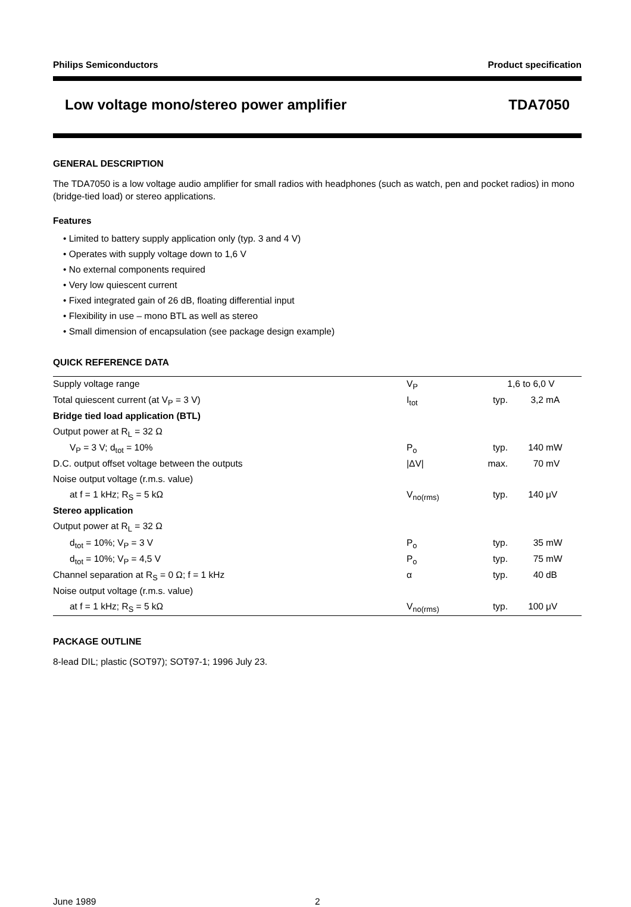Philips Semiconductors Product specification
Low voltage mono/stereo power amplifier TDA7050
GENERAL DESCRIPTION
The TDA7050 is a low voltage audio amplifier for small radios with headphones (such as watch, pen and pocket radios) in mono (bridge-tied load) or stereo applications.
Features
• Limited to battery supply application only (typ. 3 and 4 V)
• Operates with supply voltage down to 1,6 V
• No external components required
• Very low quiescent current
• Fixed integrated gain of 26 dB, floating differential input
• Flexibility in use – mono BTL as well as stereo
• Small dimension of encapsulation (see package design example)
QUICK REFERENCE DATA
| Supply voltage range | V<sub>P</sub> | 1,6 to 6,0 | | V |
| Total quiescent current (at V<sub>P</sub> = 3 V) | I<sub>tot</sub> | typ. | 3,2 | mA |
| Bridge tied load application (BTL) | | | | |
| Output power at R<sub>L</sub> = 32 Ω | | | | |
| V<sub>P</sub> = 3 V; d<sub>tot</sub> = 10% | P<sub>o</sub> | typ. | 140 | mW |
| D.C. output offset voltage between the outputs | /ΔV/ | max. | 70 | mV |
| Noise output voltage (r.m.s. value) | | | | |
| at f = 1 kHz; R<sub>S</sub> = 5 kΩ | V<sub>no(rms)</sub> | typ. | 140 | μV |
| Stereo application | | | | |
| Output power at R<sub>L</sub> = 32 Ω | | | | |
| d<sub>tot</sub> = 10%; V<sub>P</sub> = 3 V | P<sub>o</sub> | typ. | 35 | mW |
| d<sub>tot</sub> = 10%; V<sub>P</sub> = 4,5 V | P<sub>o</sub> | typ. | 75 | mW |
| Channel separation at R<sub>S</sub> = 0 Ω; f = 1 kHz | α | typ. | 40 | dB |
| Noise output voltage (r.m.s. value) | | | | |
| at f = 1 kHz; R<sub>S</sub> = 5 kΩ | V<sub>no(rms)</sub> | typ. | 100 | μV |
PACKAGE OUTLINE
8-lead DIL; plastic (SOT97); SOT97-1; 1996 July 23.
June 1989 2